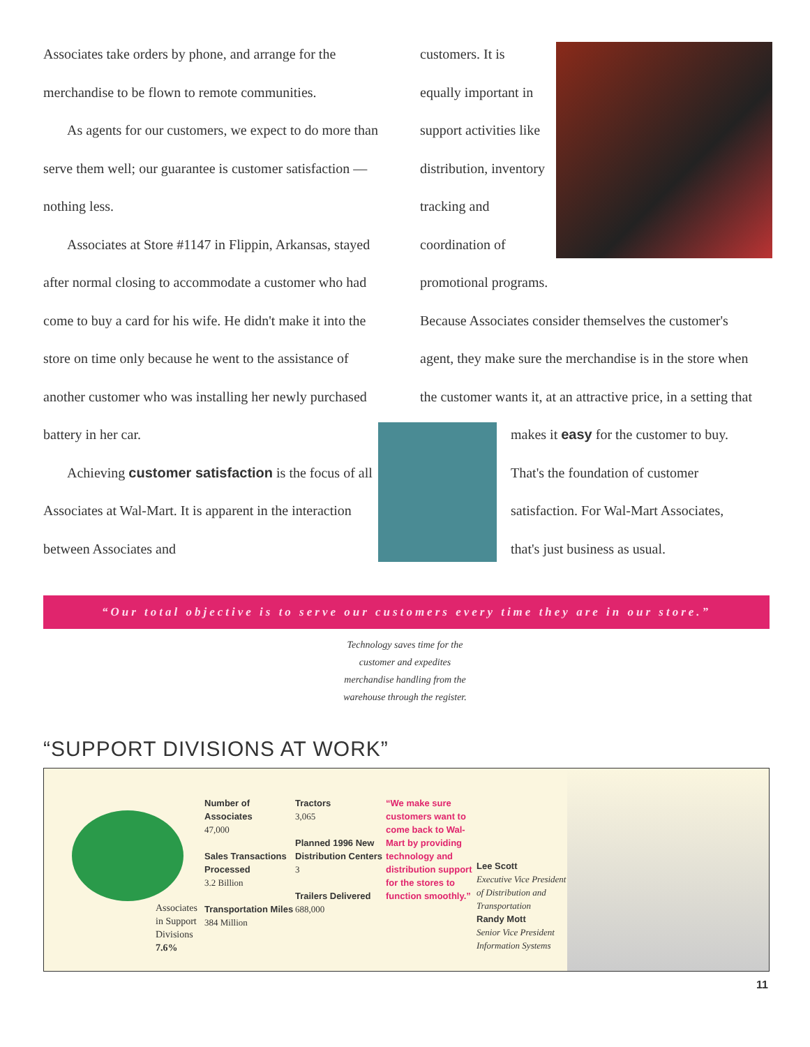Associates take orders by phone, and arrange for the merchandise to be flown to remote communities.
As agents for our customers, we expect to do more than serve them well; our guarantee is customer satisfaction — nothing less.
Associates at Store #1147 in Flippin, Arkansas, stayed after normal closing to accommodate a customer who had come to buy a card for his wife. He didn't make it into the store on time only because he went to the assistance of another customer who was installing her newly purchased battery in her car.
Achieving customer satisfaction is the focus of all Associates at Wal-Mart. It is apparent in the interaction between Associates and
customers. It is equally important in support activities like distribution, inventory tracking and coordination of promotional programs. Because Associates consider themselves the customer's agent, they make sure the merchandise is in the store when the customer wants it, at an attractive price, in a setting that makes it easy for the customer to buy. That's the foundation of customer satisfaction. For Wal-Mart Associates, that's just business as usual.
“Our total objective is to serve our customers every time they are in our store.”
Technology saves time for the customer and expedites merchandise handling from the warehouse through the register.
“SUPPORT DIVISIONS AT WORK”
Associates in Support Divisions
7.6%
Number of Associates
47,000
Sales Transactions Processed
3.2 Billion
Transportation Miles
384 Million
Tractors
3,065
Planned 1996 New Distribution Centers
3
Trailers Delivered
688,000
“We make sure customers want to come back to Wal-Mart by providing technology and distribution support for the stores to function smoothly.”
Lee Scott
Executive Vice President of Distribution and Transportation
Randy Mott
Senior Vice President Information Systems
11